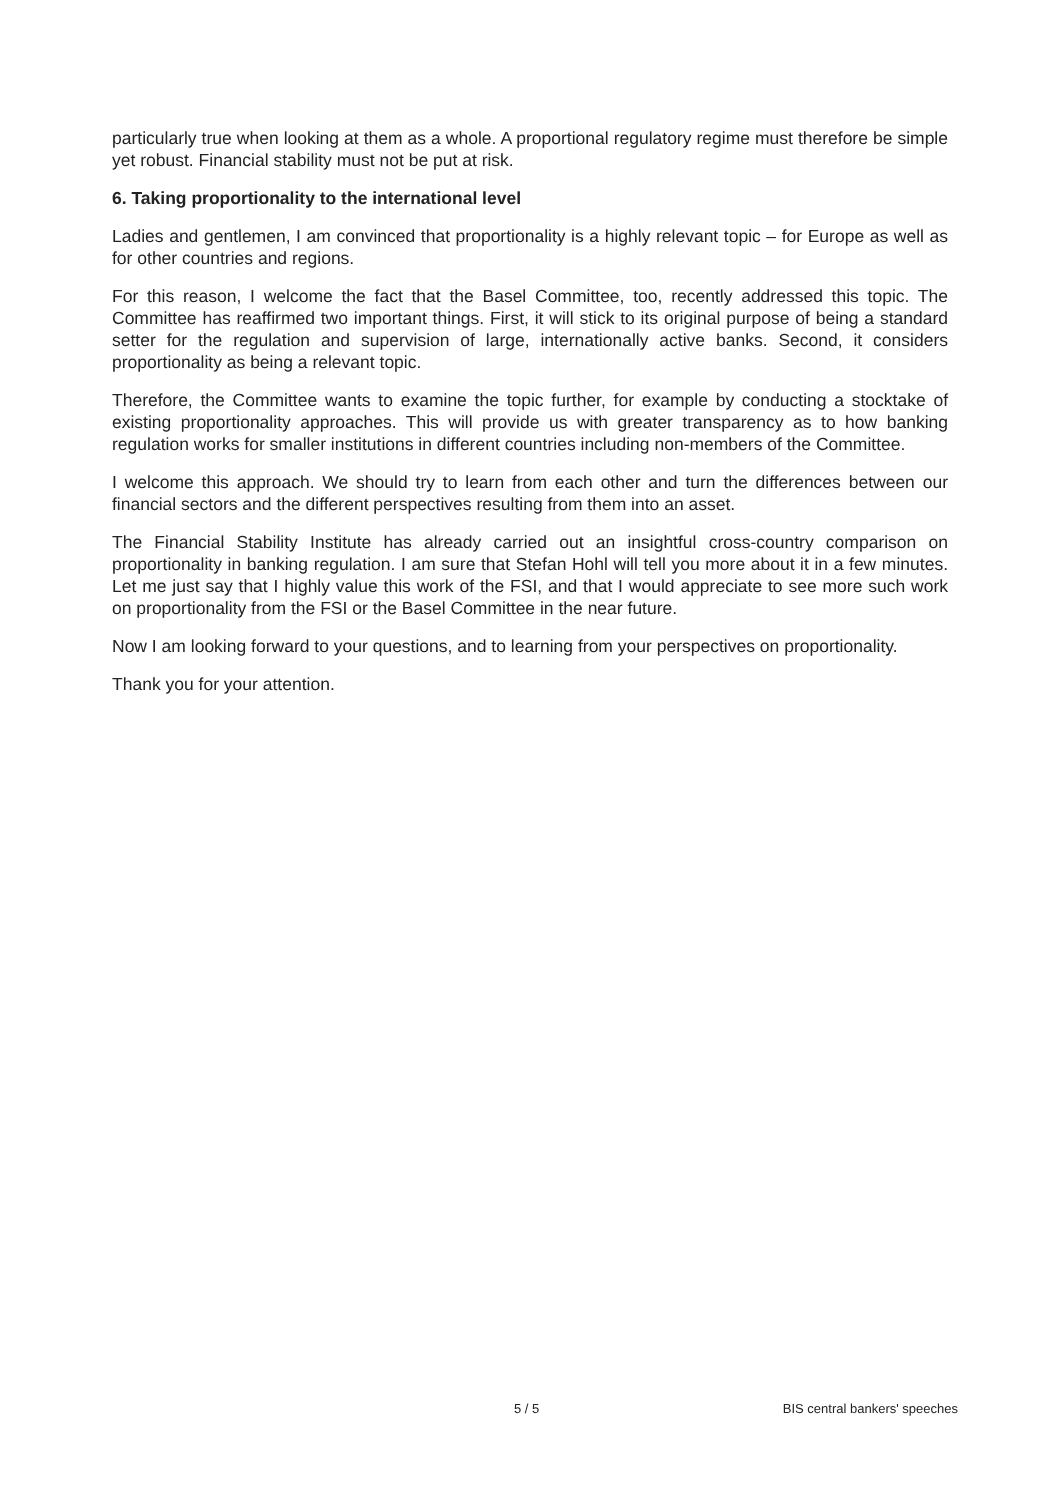particularly true when looking at them as a whole. A proportional regulatory regime must therefore be simple yet robust. Financial stability must not be put at risk.
6. Taking proportionality to the international level
Ladies and gentlemen, I am convinced that proportionality is a highly relevant topic – for Europe as well as for other countries and regions.
For this reason, I welcome the fact that the Basel Committee, too, recently addressed this topic. The Committee has reaffirmed two important things. First, it will stick to its original purpose of being a standard setter for the regulation and supervision of large, internationally active banks. Second, it considers proportionality as being a relevant topic.
Therefore, the Committee wants to examine the topic further, for example by conducting a stocktake of existing proportionality approaches. This will provide us with greater transparency as to how banking regulation works for smaller institutions in different countries including non-members of the Committee.
I welcome this approach. We should try to learn from each other and turn the differences between our financial sectors and the different perspectives resulting from them into an asset.
The Financial Stability Institute has already carried out an insightful cross-country comparison on proportionality in banking regulation. I am sure that Stefan Hohl will tell you more about it in a few minutes. Let me just say that I highly value this work of the FSI, and that I would appreciate to see more such work on proportionality from the FSI or the Basel Committee in the near future.
Now I am looking forward to your questions, and to learning from your perspectives on proportionality.
Thank you for your attention.
5 / 5 BIS central bankers' speeches